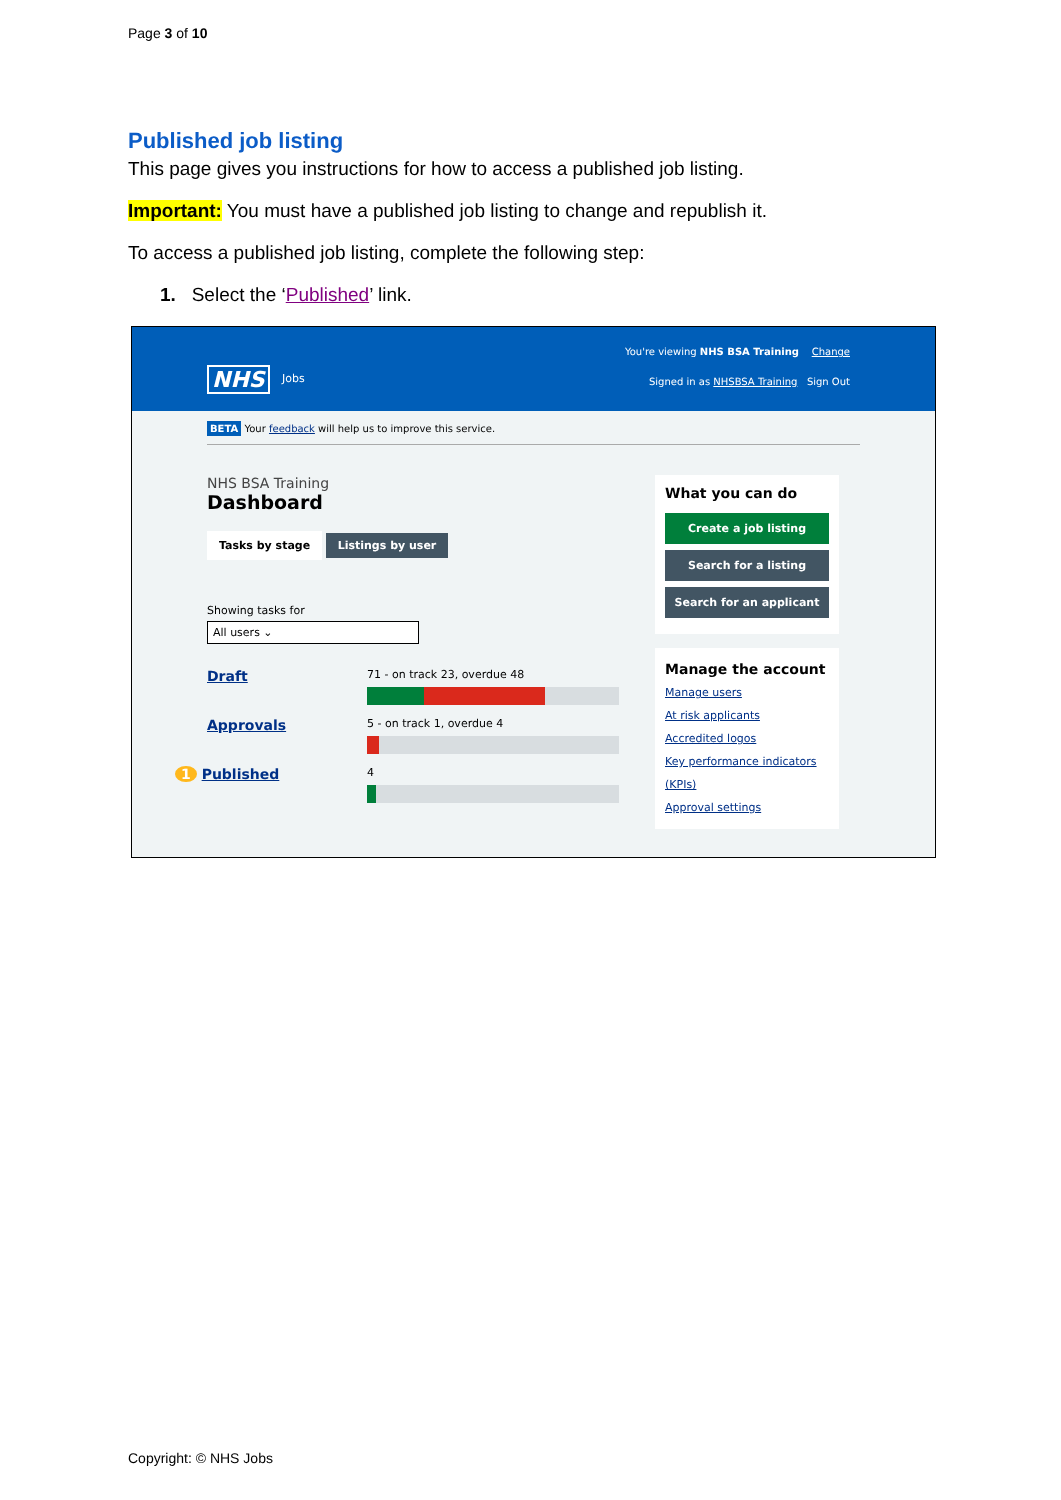Page 3 of 10
Published job listing
This page gives you instructions for how to access a published job listing.
Important: You must have a published job listing to change and republish it.
To access a published job listing, complete the following step:
1. Select the ‘Published’ link.
You're viewing NHS BSA Training Change
Signed in as NHSBSA Training Sign Out
NHS Jobs
BETA Your feedback will help us to improve this service.
NHS BSA Training
Dashboard
Tasks by stage Listings by user
Showing tasks for
All users ⌄
Draft
71 - on track 23, overdue 48
Approvals
5 - on track 1, overdue 4
1 Published
4
What you can do
Create a job listing
Search for a listing
Search for an applicant
Manage the account
Manage users
At risk applicants
Accredited logos
Key performance indicators (KPIs)
Approval settings
Copyright: © NHS Jobs